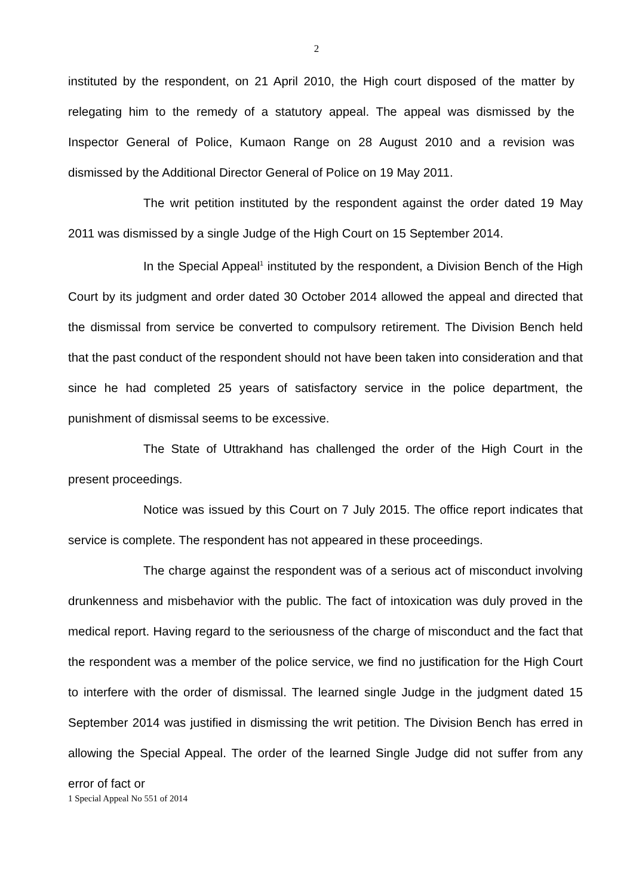2
instituted by the respondent, on 21 April 2010, the High court disposed of the matter by relegating him to the remedy of a statutory appeal. The appeal was dismissed by the Inspector General of Police, Kumaon Range on 28 August 2010 and a revision was dismissed by the Additional Director General of Police on 19 May 2011.
The writ petition instituted by the respondent against the order dated 19 May 2011 was dismissed by a single Judge of the High Court on 15 September 2014.
In the Special Appeal<sup>1</sup> instituted by the respondent, a Division Bench of the High Court by its judgment and order dated 30 October 2014 allowed the appeal and directed that the dismissal from service be converted to compulsory retirement. The Division Bench held that the past conduct of the respondent should not have been taken into consideration and that since he had completed 25 years of satisfactory service in the police department, the punishment of dismissal seems to be excessive.
The State of Uttrakhand has challenged the order of the High Court in the present proceedings.
Notice was issued by this Court on 7 July 2015. The office report indicates that service is complete. The respondent has not appeared in these proceedings.
The charge against the respondent was of a serious act of misconduct involving drunkenness and misbehavior with the public. The fact of intoxication was duly proved in the medical report. Having regard to the seriousness of the charge of misconduct and the fact that the respondent was a member of the police service, we find no justification for the High Court to interfere with the order of dismissal. The learned single Judge in the judgment dated 15 September 2014 was justified in dismissing the writ petition. The Division Bench has erred in allowing the Special Appeal. The order of the learned Single Judge did not suffer from any error of fact or
1 Special Appeal No 551 of 2014